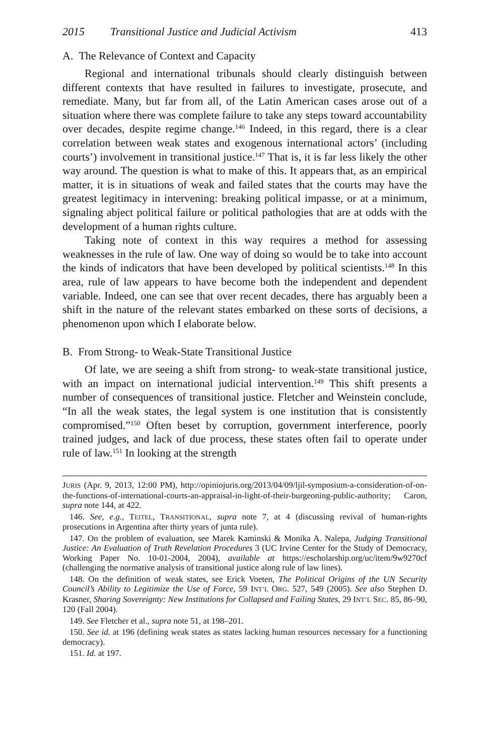2015 Transitional Justice and Judicial Activism 413
A. The Relevance of Context and Capacity
Regional and international tribunals should clearly distinguish between different contexts that have resulted in failures to investigate, prosecute, and remediate. Many, but far from all, of the Latin American cases arose out of a situation where there was complete failure to take any steps toward accountability over decades, despite regime change.<sup>146</sup> Indeed, in this regard, there is a clear correlation between weak states and exogenous international actors’ (including courts’) involvement in transitional justice.<sup>147</sup> That is, it is far less likely the other way around. The question is what to make of this. It appears that, as an empirical matter, it is in situations of weak and failed states that the courts may have the greatest legitimacy in intervening: breaking political impasse, or at a minimum, signaling abject political failure or political pathologies that are at odds with the development of a human rights culture.
Taking note of context in this way requires a method for assessing weaknesses in the rule of law. One way of doing so would be to take into account the kinds of indicators that have been developed by political scientists.<sup>148</sup> In this area, rule of law appears to have become both the independent and dependent variable. Indeed, one can see that over recent decades, there has arguably been a shift in the nature of the relevant states embarked on these sorts of decisions, a phenomenon upon which I elaborate below.
B. From Strong- to Weak-State Transitional Justice
Of late, we are seeing a shift from strong- to weak-state transitional justice, with an impact on international judicial intervention.<sup>149</sup> This shift presents a number of consequences of transitional justice. Fletcher and Weinstein conclude, “In all the weak states, the legal system is one institution that is consistently compromised.”<sup>150</sup> Often beset by corruption, government interference, poorly trained judges, and lack of due process, these states often fail to operate under rule of law.<sup>151</sup> In looking at the strength
JURIS (Apr. 9, 2013, 12:00 PM), http://opiniojuris.org/2013/04/09/ljil-symposium-a-consideration-of-on-the-functions-of-international-courts-an-appraisal-in-light-of-their-burgeoning-public-authority; Caron, supra note 144, at 422.
146. See, e.g., TEITEL, TRANSITIONAL, supra note 7, at 4 (discussing revival of human-rights prosecutions in Argentina after thirty years of junta rule).
147. On the problem of evaluation, see Marek Kaminski & Monika A. Nalepa, Judging Transitional Justice: An Evaluation of Truth Revelation Procedures 3 (UC Irvine Center for the Study of Democracy, Working Paper No. 10-01-2004, 2004), available at https://escholarship.org/uc/item/9w9270cf (challenging the normative analysis of transitional justice along rule of law lines).
148. On the definition of weak states, see Erick Voeten, The Political Origins of the UN Security Council’s Ability to Legitimize the Use of Force, 59 INT’L ORG. 527, 549 (2005). See also Stephen D. Krasner, Sharing Sovereignty: New Institutions for Collapsed and Failing States, 29 INT’L SEC. 85, 86–90, 120 (Fall 2004).
149. See Fletcher et al., supra note 51, at 198–201.
150. See id. at 196 (defining weak states as states lacking human resources necessary for a functioning democracy).
151. Id. at 197.